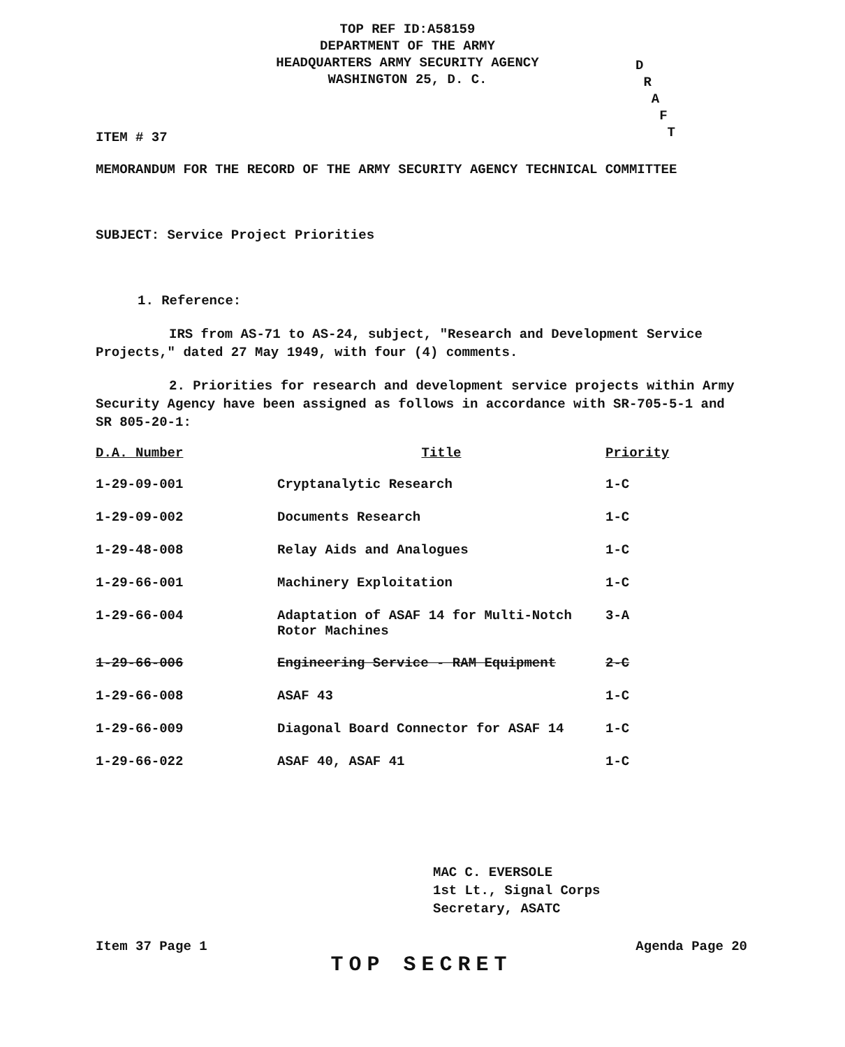TOP REF ID:A58159
DEPARTMENT OF THE ARMY
HEADQUARTERS ARMY SECURITY AGENCY
WASHINGTON 25, D. C.
D
R
A
F
T
ITEM # 37
MEMORANDUM FOR THE RECORD OF THE ARMY SECURITY AGENCY TECHNICAL COMMITTEE
SUBJECT: Service Project Priorities
1. Reference:
IRS from AS-71 to AS-24, subject, "Research and Development Service Projects," dated 27 May 1949, with four (4) comments.
2. Priorities for research and development service projects within Army Security Agency have been assigned as follows in accordance with SR-705-5-1 and SR 805-20-1:
| D.A. Number | Title | Priority |
| --- | --- | --- |
| 1-29-09-001 | Cryptanalytic Research | 1-C |
| 1-29-09-002 | Documents Research | 1-C |
| 1-29-48-008 | Relay Aids and Analogues | 1-C |
| 1-29-66-001 | Machinery Exploitation | 1-C |
| 1-29-66-004 | Adaptation of ASAF 14 for Multi-Notch Rotor Machines | 3-A |
| 1-29-66-006 | Engineering Service - RAM Equipment | 2-C |
| 1-29-66-008 | ASAF 43 | 1-C |
| 1-29-66-009 | Diagonal Board Connector for ASAF 14 | 1-C |
| 1-29-66-022 | ASAF 40, ASAF 41 | 1-C |
MAC C. EVERSOLE
1st Lt., Signal Corps
Secretary, ASATC
Item 37 Page 1 TOP SECRET Agenda Page 20